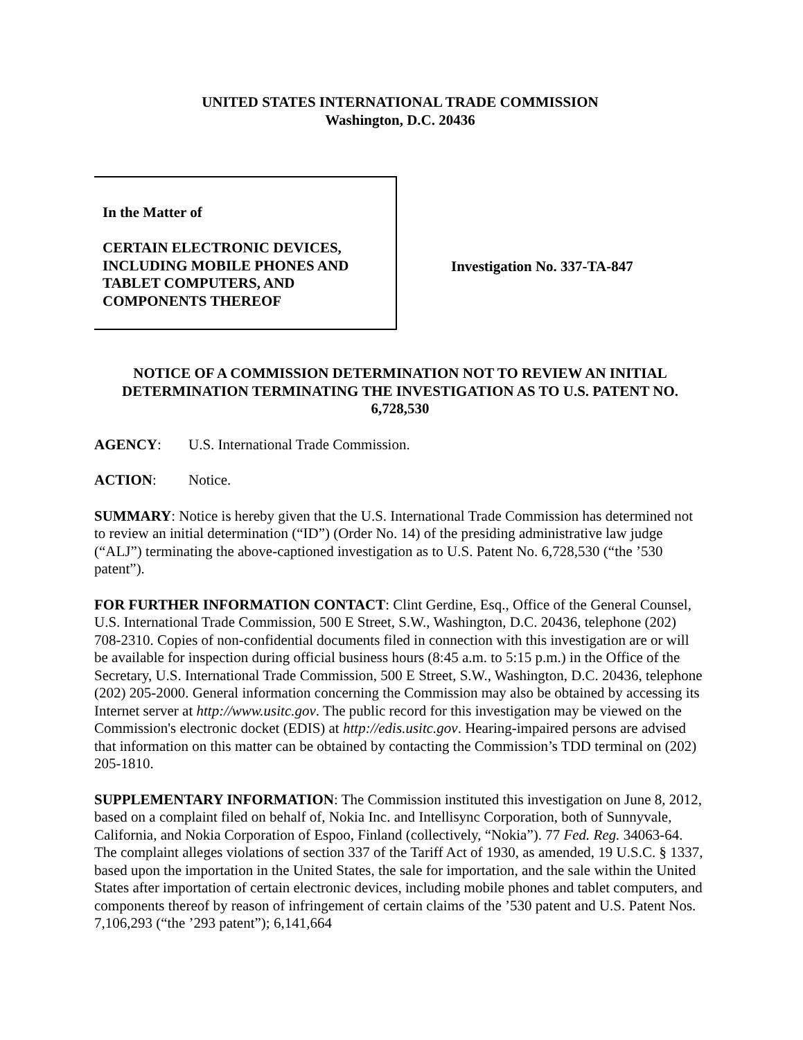UNITED STATES INTERNATIONAL TRADE COMMISSION
Washington, D.C. 20436
In the Matter of
CERTAIN ELECTRONIC DEVICES,
INCLUDING MOBILE PHONES AND
TABLET COMPUTERS, AND
COMPONENTS THEREOF
Investigation No. 337-TA-847
NOTICE OF A COMMISSION DETERMINATION NOT TO REVIEW AN INITIAL DETERMINATION TERMINATING THE INVESTIGATION AS TO U.S. PATENT NO. 6,728,530
AGENCY: U.S. International Trade Commission.
ACTION: Notice.
SUMMARY: Notice is hereby given that the U.S. International Trade Commission has determined not to review an initial determination (“ID”) (Order No. 14) of the presiding administrative law judge (“ALJ”) terminating the above-captioned investigation as to U.S. Patent No. 6,728,530 (“the ’530 patent”).
FOR FURTHER INFORMATION CONTACT: Clint Gerdine, Esq., Office of the General Counsel, U.S. International Trade Commission, 500 E Street, S.W., Washington, D.C. 20436, telephone (202) 708-2310. Copies of non-confidential documents filed in connection with this investigation are or will be available for inspection during official business hours (8:45 a.m. to 5:15 p.m.) in the Office of the Secretary, U.S. International Trade Commission, 500 E Street, S.W., Washington, D.C. 20436, telephone (202) 205-2000. General information concerning the Commission may also be obtained by accessing its Internet server at http://www.usitc.gov. The public record for this investigation may be viewed on the Commission's electronic docket (EDIS) at http://edis.usitc.gov. Hearing-impaired persons are advised that information on this matter can be obtained by contacting the Commission’s TDD terminal on (202) 205-1810.
SUPPLEMENTARY INFORMATION: The Commission instituted this investigation on June 8, 2012, based on a complaint filed on behalf of, Nokia Inc. and Intellisync Corporation, both of Sunnyvale, California, and Nokia Corporation of Espoo, Finland (collectively, “Nokia”). 77 Fed. Reg. 34063-64. The complaint alleges violations of section 337 of the Tariff Act of 1930, as amended, 19 U.S.C. § 1337, based upon the importation in the United States, the sale for importation, and the sale within the United States after importation of certain electronic devices, including mobile phones and tablet computers, and components thereof by reason of infringement of certain claims of the ’530 patent and U.S. Patent Nos. 7,106,293 (“the ’293 patent”); 6,141,664